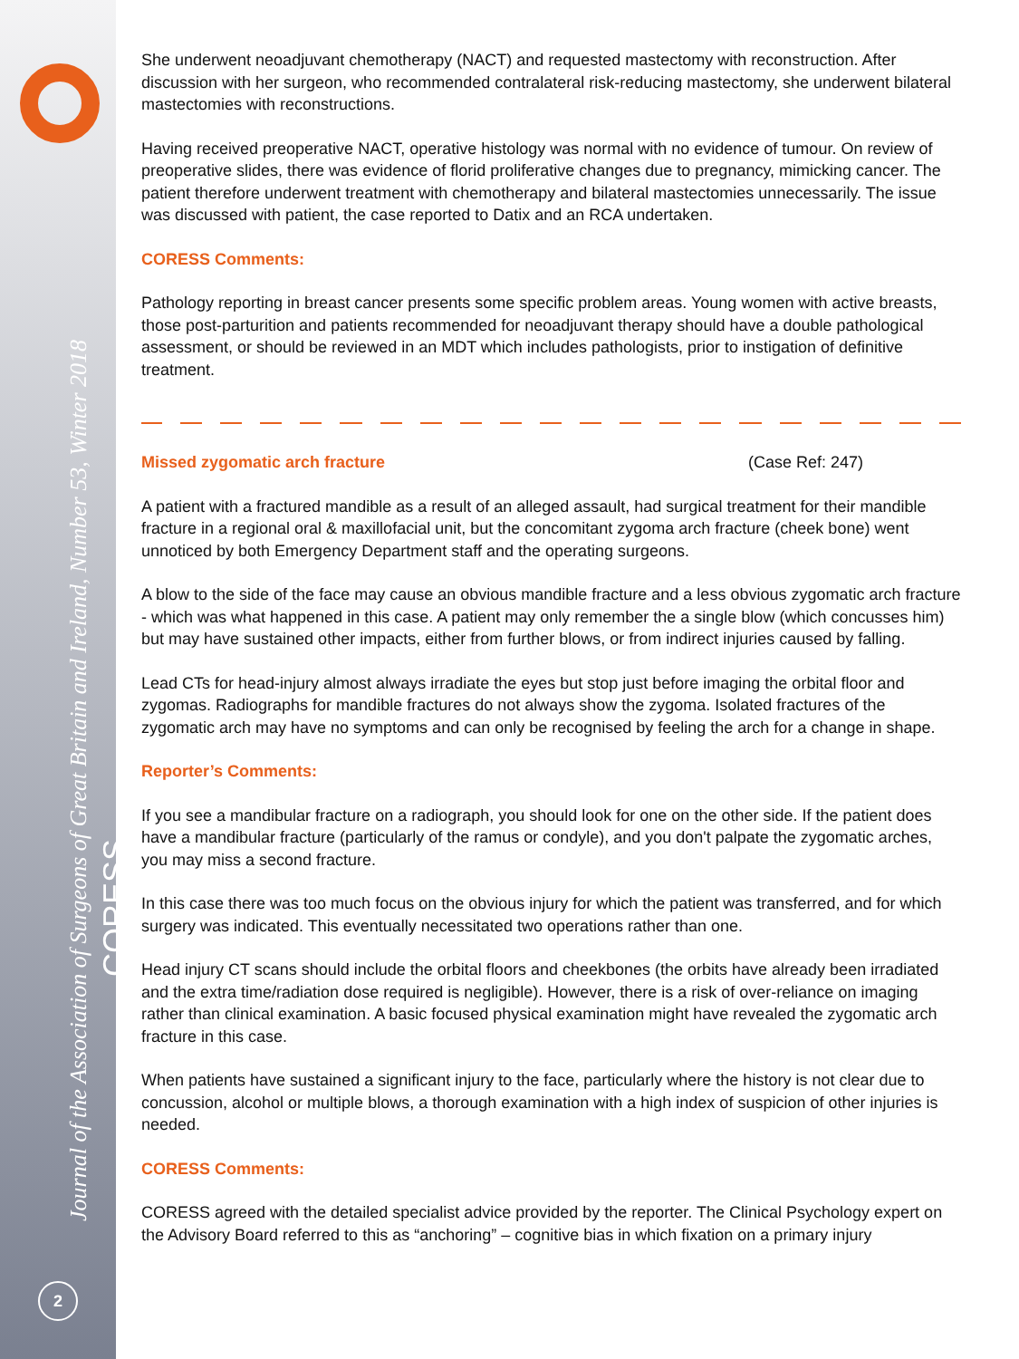Journal of the Association of Surgeons of Great Britain and Ireland, Number 53, Winter 2018
CORESS
2
She underwent neoadjuvant chemotherapy (NACT) and requested mastectomy with reconstruction. After discussion with her surgeon, who recommended contralateral risk-reducing mastectomy, she underwent bilateral mastectomies with reconstructions.
Having received preoperative NACT, operative histology was normal with no evidence of tumour. On review of preoperative slides, there was evidence of florid proliferative changes due to pregnancy, mimicking cancer. The patient therefore underwent treatment with chemotherapy and bilateral mastectomies unnecessarily. The issue was discussed with patient, the case reported to Datix and an RCA undertaken.
CORESS Comments:
Pathology reporting in breast cancer presents some specific problem areas. Young women with active breasts, those post-parturition and patients recommended for neoadjuvant therapy should have a double pathological assessment, or should be reviewed in an MDT which includes pathologists, prior to instigation of definitive treatment.
Missed zygomatic arch fracture (Case Ref: 247)
A patient with a fractured mandible as a result of an alleged assault, had surgical treatment for their mandible fracture in a regional oral & maxillofacial unit, but the concomitant zygoma arch fracture (cheek bone) went unnoticed by both Emergency Department staff and the operating surgeons.
A blow to the side of the face may cause an obvious mandible fracture and a less obvious zygomatic arch fracture - which was what happened in this case. A patient may only remember the a single blow (which concusses him) but may have sustained other impacts, either from further blows, or from indirect injuries caused by falling.
Lead CTs for head-injury almost always irradiate the eyes but stop just before imaging the orbital floor and zygomas. Radiographs for mandible fractures do not always show the zygoma. Isolated fractures of the zygomatic arch may have no symptoms and can only be recognised by feeling the arch for a change in shape.
Reporter’s Comments:
If you see a mandibular fracture on a radiograph, you should look for one on the other side. If the patient does have a mandibular fracture (particularly of the ramus or condyle), and you don't palpate the zygomatic arches, you may miss a second fracture.
In this case there was too much focus on the obvious injury for which the patient was transferred, and for which surgery was indicated. This eventually necessitated two operations rather than one.
Head injury CT scans should include the orbital floors and cheekbones (the orbits have already been irradiated and the extra time/radiation dose required is negligible). However, there is a risk of over-reliance on imaging rather than clinical examination. A basic focused physical examination might have revealed the zygomatic arch fracture in this case.
When patients have sustained a significant injury to the face, particularly where the history is not clear due to concussion, alcohol or multiple blows, a thorough examination with a high index of suspicion of other injuries is needed.
CORESS Comments:
CORESS agreed with the detailed specialist advice provided by the reporter. The Clinical Psychology expert on the Advisory Board referred to this as “anchoring” – cognitive bias in which fixation on a primary injury